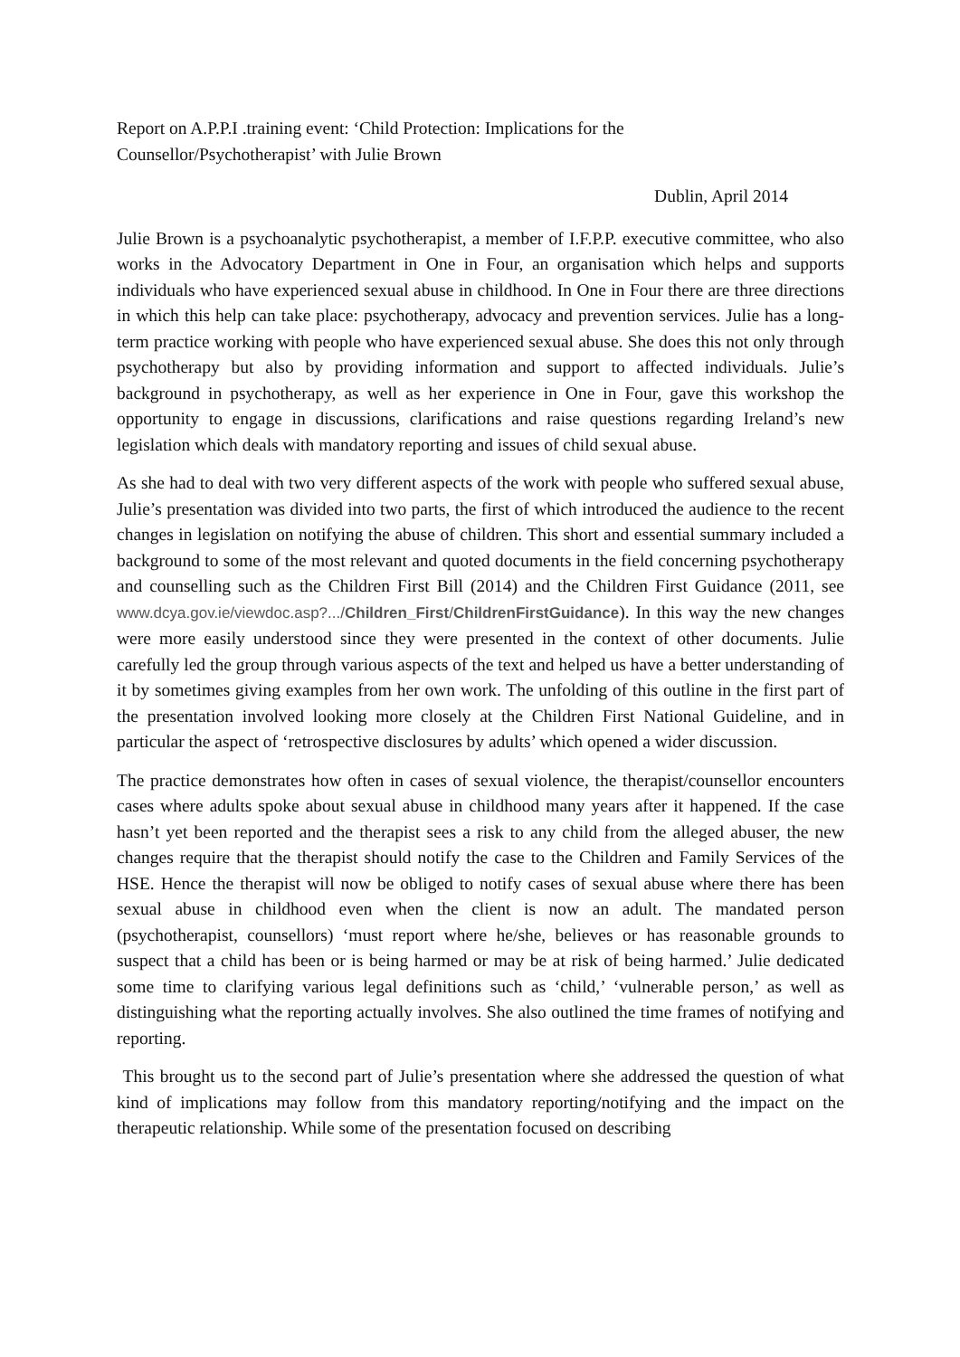Report on A.P.P.I .training event: ‘Child Protection: Implications for the
Counsellor/Psychotherapist’ with Julie Brown
Dublin, April 2014
Julie Brown is a psychoanalytic psychotherapist, a member of I.F.P.P. executive committee, who also works in the Advocatory Department in One in Four, an organisation which helps and supports individuals who have experienced sexual abuse in childhood. In One in Four there are three directions in which this help can take place: psychotherapy, advocacy and prevention services. Julie has a long-term practice working with people who have experienced sexual abuse. She does this not only through psychotherapy but also by providing information and support to affected individuals. Julie’s background in psychotherapy, as well as her experience in One in Four, gave this workshop the opportunity to engage in discussions, clarifications and raise questions regarding Ireland’s new legislation which deals with mandatory reporting and issues of child sexual abuse.
As she had to deal with two very different aspects of the work with people who suffered sexual abuse, Julie’s presentation was divided into two parts, the first of which introduced the audience to the recent changes in legislation on notifying the abuse of children. This short and essential summary included a background to some of the most relevant and quoted documents in the field concerning psychotherapy and counselling such as the Children First Bill (2014) and the Children First Guidance (2011, see www.dcya.gov.ie/viewdoc.asp?.../Children_First/ChildrenFirstGuidance). In this way the new changes were more easily understood since they were presented in the context of other documents. Julie carefully led the group through various aspects of the text and helped us have a better understanding of it by sometimes giving examples from her own work. The unfolding of this outline in the first part of the presentation involved looking more closely at the Children First National Guideline, and in particular the aspect of ‘retrospective disclosures by adults’ which opened a wider discussion.
The practice demonstrates how often in cases of sexual violence, the therapist/counsellor encounters cases where adults spoke about sexual abuse in childhood many years after it happened. If the case hasn’t yet been reported and the therapist sees a risk to any child from the alleged abuser, the new changes require that the therapist should notify the case to the Children and Family Services of the HSE. Hence the therapist will now be obliged to notify cases of sexual abuse where there has been sexual abuse in childhood even when the client is now an adult. The mandated person (psychotherapist, counsellors) ‘must report where he/she, believes or has reasonable grounds to suspect that a child has been or is being harmed or may be at risk of being harmed.’ Julie dedicated some time to clarifying various legal definitions such as ‘child,’ ‘vulnerable person,’ as well as distinguishing what the reporting actually involves. She also outlined the time frames of notifying and reporting.
This brought us to the second part of Julie’s presentation where she addressed the question of what kind of implications may follow from this mandatory reporting/notifying and the impact on the therapeutic relationship. While some of the presentation focused on describing